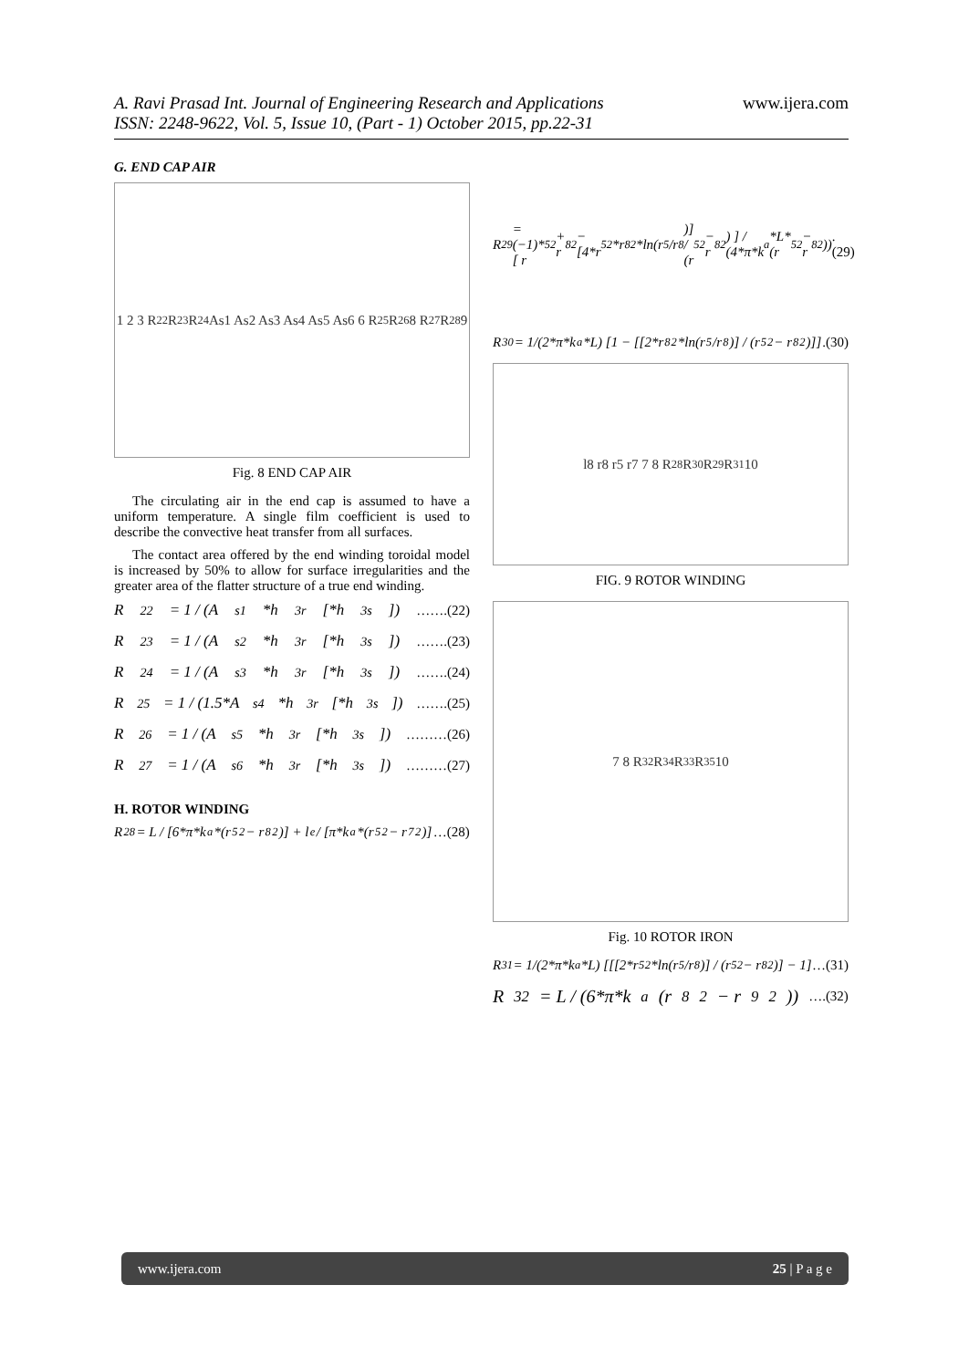www.ijera.com
A. Ravi Prasad Int. Journal of Engineering Research and Applications
ISSN: 2248-9622, Vol. 5, Issue 10, (Part - 1) October 2015, pp.22-31
G. END CAP AIR
1 2 3 R<sub>22</sub> R<sub>23</sub> R<sub>24</sub> As1 As2 As3 As4 As5 As6 6 R<sub>25</sub> R<sub>26</sub> 8 R<sub>27</sub> R<sub>28</sub> 9
Fig. 8 END CAP AIR
The circulating air in the end cap is assumed to have a uniform temperature. A single film coefficient is used to describe the convective heat transfer from all surfaces.
The contact area offered by the end winding toroidal model is increased by 50% to allow for surface irregularities and the greater area of the flatter structure of a true end winding.
R<sub>22</sub> = 1 / (A<sub>s1</sub>*h<sub>3r</sub>[*h<sub>3s</sub>]) …….(22)
R<sub>23</sub> = 1 / (A<sub>s2</sub>*h<sub>3r</sub>[*h<sub>3s</sub>]) …….(23)
R<sub>24</sub> = 1 / (A<sub>s3</sub>*h<sub>3r</sub>[*h<sub>3s</sub>]) …….(24)
R<sub>25</sub> = 1 / (1.5*A<sub>s4</sub>*h<sub>3r</sub>[*h<sub>3s</sub>]) …….(25)
R<sub>26</sub> = 1 / (A<sub>s5</sub>*h<sub>3r</sub>[*h<sub>3s</sub>]) ………(26)
R<sub>27</sub> = 1 / (A<sub>s6</sub>*h<sub>3r</sub>[*h<sub>3s</sub>]) ………(27)
H. ROTOR WINDING
R<sub>28</sub> = L / [6*π*k<sub>a</sub>*(r<sub>5</sub><sup>2</sup> − r<sub>8</sub><sup>2</sup>)] + l<sub>e</sub> / [π*k<sub>a</sub>*(r<sub>5</sub><sup>2</sup> − r<sub>7</sub><sup>2</sup>)] …(28)
R<sub>29</sub> = (−1)* [ r<sub>5</sub><sup>2</sup> + r<sub>8</sub><sup>2</sup> − [4*r<sub>5</sub><sup>2</sup>*r<sub>8</sub><sup>2</sup>*ln(r<sub>5</sub>/r<sub>8</sub>)] / (r<sub>5</sub><sup>2</sup> − r<sub>8</sub><sup>2</sup>) ] / (4*π*k<sub>a</sub>*L*(r<sub>5</sub><sup>2</sup> − r<sub>8</sub><sup>2</sup>)) .(29)
R<sub>30</sub> = 1/(2*π*k<sub>a</sub>*L) [1 − [[2*r<sub>8</sub><sup>2</sup>*ln(r<sub>5</sub>/r<sub>8</sub>)] / (r<sub>5</sub><sup>2</sup> − r<sub>8</sub><sup>2</sup>)]] .(30)
l8 r8 r5 r7 7 8 R<sub>28</sub> R<sub>30</sub> R<sub>29</sub> R<sub>31</sub> 10
FIG. 9 ROTOR WINDING
7 8 R<sub>32</sub> R<sub>34</sub> R<sub>33</sub> R<sub>35</sub> 10
Fig. 10 ROTOR IRON
R<sub>31</sub> = 1/(2*π*k<sub>a</sub>*L) [[[2*r<sub>5</sub><sup>2</sup>*ln(r<sub>5</sub>/r<sub>8</sub>)] / (r<sub>5</sub><sup>2</sup> − r<sub>8</sub><sup>2</sup>)] − 1] …(31)
R<sub>32</sub> = L / (6*π*k<sub>a</sub>(r<sub>8</sub><sup>2</sup> − r<sub>9</sub><sup>2</sup>)) ….(32)
www.ijera.com 25 | P a g e